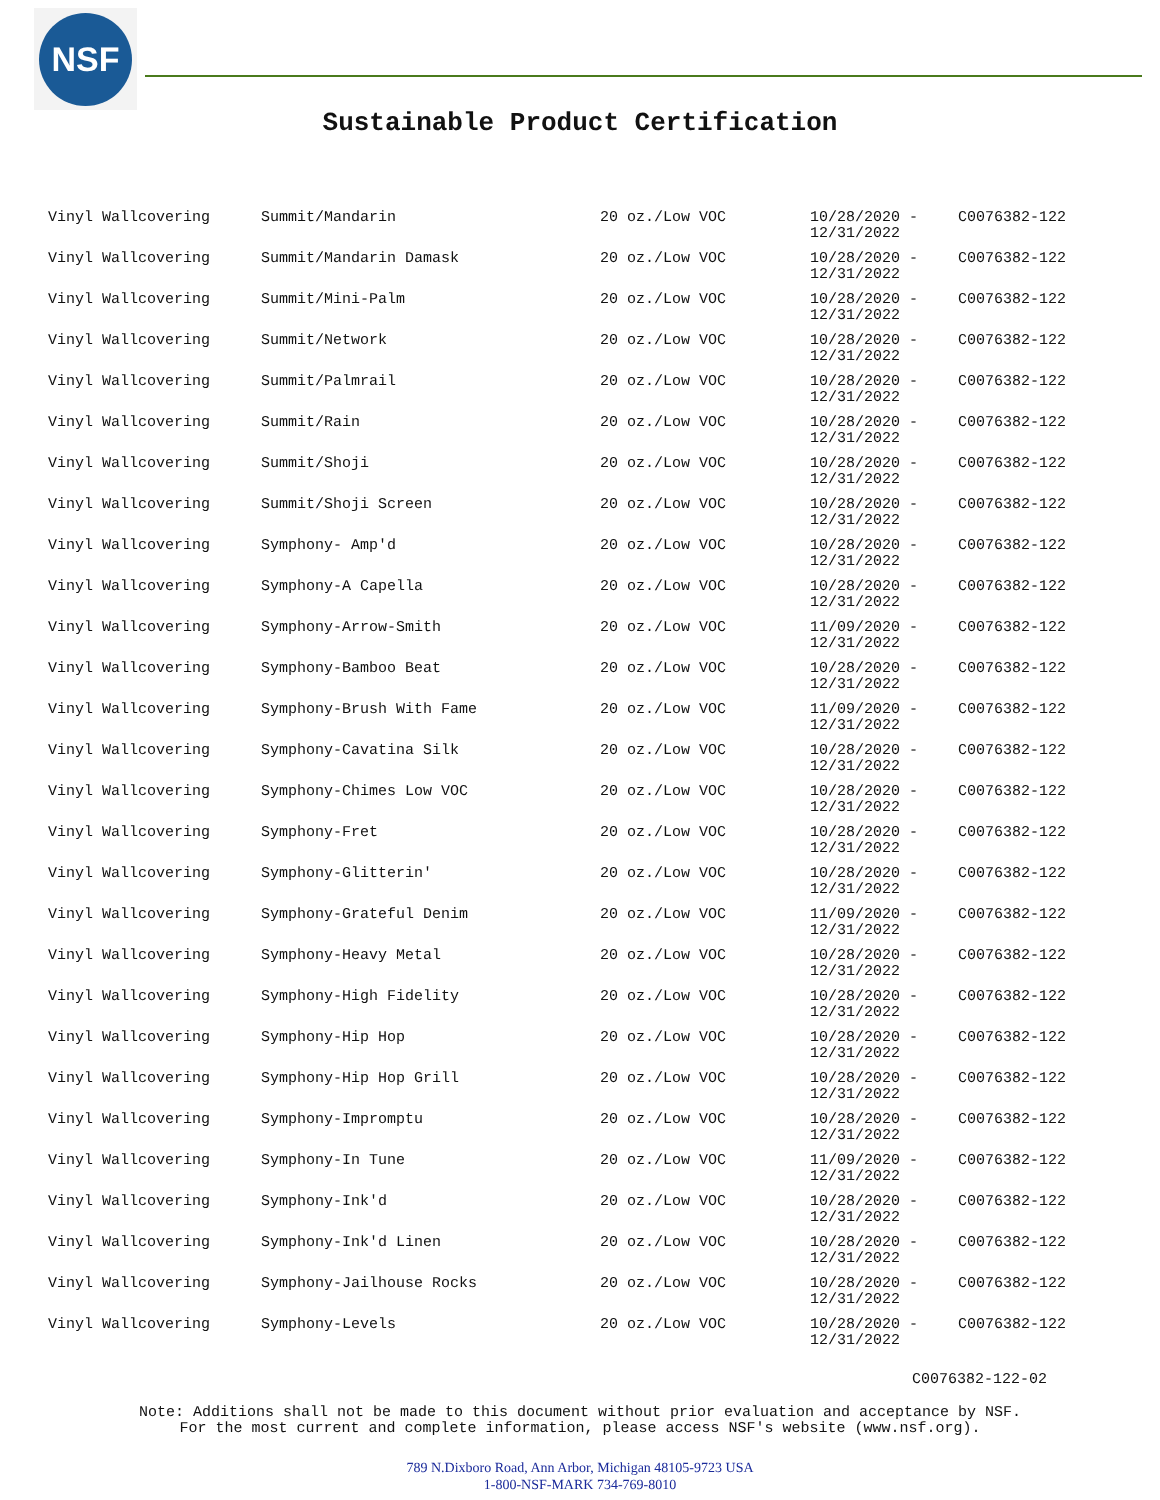NSF
Sustainable Product Certification
| Vinyl Wallcovering | Summit/Mandarin | 20 oz./Low VOC | 10/28/2020 - 12/31/2022 | C0076382-122 |
| Vinyl Wallcovering | Summit/Mandarin Damask | 20 oz./Low VOC | 10/28/2020 - 12/31/2022 | C0076382-122 |
| Vinyl Wallcovering | Summit/Mini-Palm | 20 oz./Low VOC | 10/28/2020 - 12/31/2022 | C0076382-122 |
| Vinyl Wallcovering | Summit/Network | 20 oz./Low VOC | 10/28/2020 - 12/31/2022 | C0076382-122 |
| Vinyl Wallcovering | Summit/Palmrail | 20 oz./Low VOC | 10/28/2020 - 12/31/2022 | C0076382-122 |
| Vinyl Wallcovering | Summit/Rain | 20 oz./Low VOC | 10/28/2020 - 12/31/2022 | C0076382-122 |
| Vinyl Wallcovering | Summit/Shoji | 20 oz./Low VOC | 10/28/2020 - 12/31/2022 | C0076382-122 |
| Vinyl Wallcovering | Summit/Shoji Screen | 20 oz./Low VOC | 10/28/2020 - 12/31/2022 | C0076382-122 |
| Vinyl Wallcovering | Symphony- Amp'd | 20 oz./Low VOC | 10/28/2020 - 12/31/2022 | C0076382-122 |
| Vinyl Wallcovering | Symphony-A Capella | 20 oz./Low VOC | 10/28/2020 - 12/31/2022 | C0076382-122 |
| Vinyl Wallcovering | Symphony-Arrow-Smith | 20 oz./Low VOC | 11/09/2020 - 12/31/2022 | C0076382-122 |
| Vinyl Wallcovering | Symphony-Bamboo Beat | 20 oz./Low VOC | 10/28/2020 - 12/31/2022 | C0076382-122 |
| Vinyl Wallcovering | Symphony-Brush With Fame | 20 oz./Low VOC | 11/09/2020 - 12/31/2022 | C0076382-122 |
| Vinyl Wallcovering | Symphony-Cavatina Silk | 20 oz./Low VOC | 10/28/2020 - 12/31/2022 | C0076382-122 |
| Vinyl Wallcovering | Symphony-Chimes Low VOC | 20 oz./Low VOC | 10/28/2020 - 12/31/2022 | C0076382-122 |
| Vinyl Wallcovering | Symphony-Fret | 20 oz./Low VOC | 10/28/2020 - 12/31/2022 | C0076382-122 |
| Vinyl Wallcovering | Symphony-Glitterin' | 20 oz./Low VOC | 10/28/2020 - 12/31/2022 | C0076382-122 |
| Vinyl Wallcovering | Symphony-Grateful Denim | 20 oz./Low VOC | 11/09/2020 - 12/31/2022 | C0076382-122 |
| Vinyl Wallcovering | Symphony-Heavy Metal | 20 oz./Low VOC | 10/28/2020 - 12/31/2022 | C0076382-122 |
| Vinyl Wallcovering | Symphony-High Fidelity | 20 oz./Low VOC | 10/28/2020 - 12/31/2022 | C0076382-122 |
| Vinyl Wallcovering | Symphony-Hip Hop | 20 oz./Low VOC | 10/28/2020 - 12/31/2022 | C0076382-122 |
| Vinyl Wallcovering | Symphony-Hip Hop Grill | 20 oz./Low VOC | 10/28/2020 - 12/31/2022 | C0076382-122 |
| Vinyl Wallcovering | Symphony-Impromptu | 20 oz./Low VOC | 10/28/2020 - 12/31/2022 | C0076382-122 |
| Vinyl Wallcovering | Symphony-In Tune | 20 oz./Low VOC | 11/09/2020 - 12/31/2022 | C0076382-122 |
| Vinyl Wallcovering | Symphony-Ink'd | 20 oz./Low VOC | 10/28/2020 - 12/31/2022 | C0076382-122 |
| Vinyl Wallcovering | Symphony-Ink'd Linen | 20 oz./Low VOC | 10/28/2020 - 12/31/2022 | C0076382-122 |
| Vinyl Wallcovering | Symphony-Jailhouse Rocks | 20 oz./Low VOC | 10/28/2020 - 12/31/2022 | C0076382-122 |
| Vinyl Wallcovering | Symphony-Levels | 20 oz./Low VOC | 10/28/2020 - 12/31/2022 | C0076382-122 |
C0076382-122-02
Note: Additions shall not be made to this document without prior evaluation and acceptance by NSF.
For the most current and complete information, please access NSF's website (www.nsf.org).
789 N.Dixboro Road, Ann Arbor, Michigan 48105-9723 USA
1-800-NSF-MARK 734-769-8010